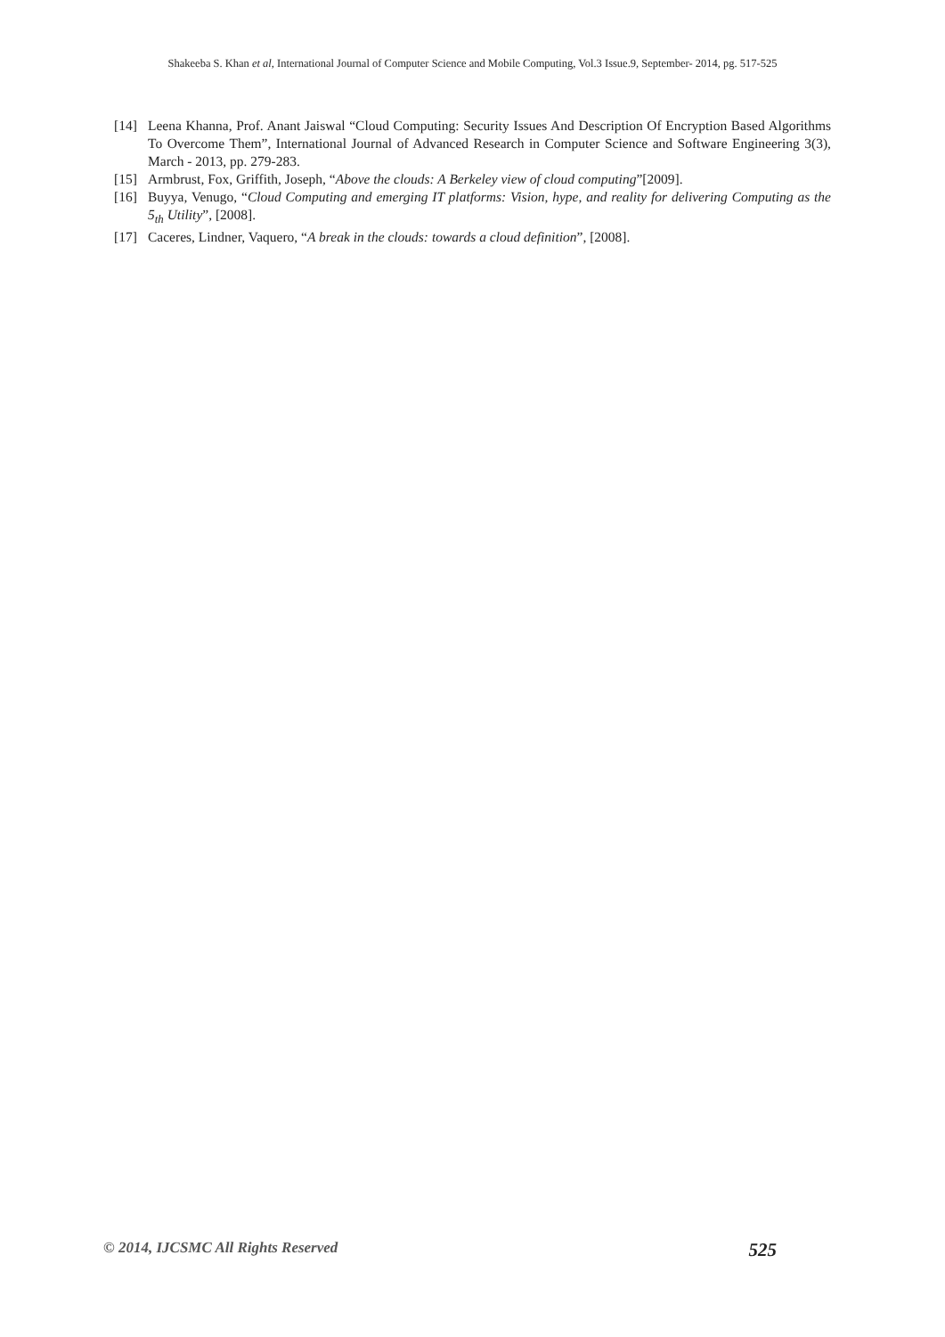Shakeeba S. Khan et al, International Journal of Computer Science and Mobile Computing, Vol.3 Issue.9, September- 2014, pg. 517-525
[14] Leena Khanna, Prof. Anant Jaiswal “Cloud Computing: Security Issues And Description Of Encryption Based Algorithms To Overcome Them”, International Journal of Advanced Research in Computer Science and Software Engineering 3(3), March - 2013, pp. 279-283.
[15] Armbrust, Fox, Griffith, Joseph, “Above the clouds: A Berkeley view of cloud computing”[2009].
[16] Buyya, Venugo, “Cloud Computing and emerging IT platforms: Vision, hype, and reality for delivering Computing as the 5<sub>th</sub> Utility”, [2008].
[17] Caceres, Lindner, Vaquero, “A break in the clouds: towards a cloud definition”, [2008].
© 2014, IJCSMC All Rights Reserved 525